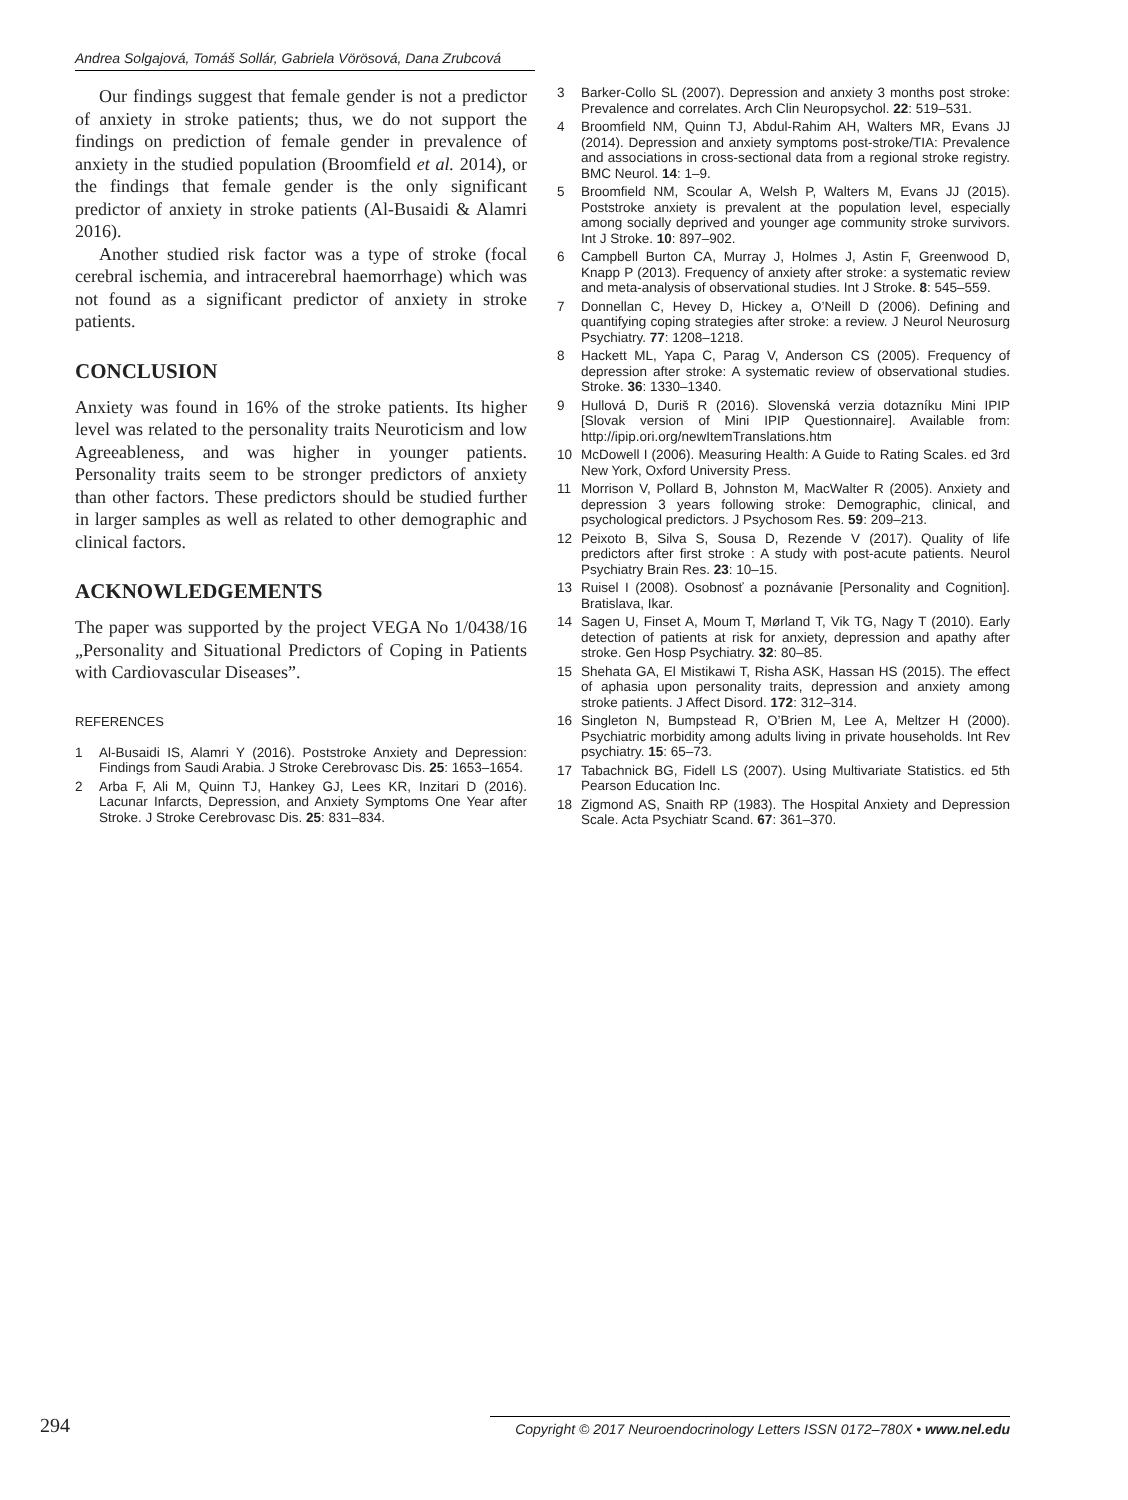Andrea Solgajová, Tomáš Sollár, Gabriela Vörösová, Dana Zrubcová
Our findings suggest that female gender is not a predictor of anxiety in stroke patients; thus, we do not support the findings on prediction of female gender in prevalence of anxiety in the studied population (Broomfield et al. 2014), or the findings that female gender is the only significant predictor of anxiety in stroke patients (Al-Busaidi & Alamri 2016).
Another studied risk factor was a type of stroke (focal cerebral ischemia, and intracerebral haemorrhage) which was not found as a significant predictor of anxiety in stroke patients.
CONCLUSION
Anxiety was found in 16% of the stroke patients. Its higher level was related to the personality traits Neuroticism and low Agreeableness, and was higher in younger patients. Personality traits seem to be stronger predictors of anxiety than other factors. These predictors should be studied further in larger samples as well as related to other demographic and clinical factors.
ACKNOWLEDGEMENTS
The paper was supported by the project VEGA No 1/0438/16 „Personality and Situational Predictors of Coping in Patients with Cardiovascular Diseases”.
REFERENCES
1 Al-Busaidi IS, Alamri Y (2016). Poststroke Anxiety and Depression: Findings from Saudi Arabia. J Stroke Cerebrovasc Dis. 25: 1653–1654.
2 Arba F, Ali M, Quinn TJ, Hankey GJ, Lees KR, Inzitari D (2016). Lacunar Infarcts, Depression, and Anxiety Symptoms One Year after Stroke. J Stroke Cerebrovasc Dis. 25: 831–834.
3 Barker-Collo SL (2007). Depression and anxiety 3 months post stroke: Prevalence and correlates. Arch Clin Neuropsychol. 22: 519–531.
4 Broomfield NM, Quinn TJ, Abdul-Rahim AH, Walters MR, Evans JJ (2014). Depression and anxiety symptoms post-stroke/TIA: Prevalence and associations in cross-sectional data from a regional stroke registry. BMC Neurol. 14: 1–9.
5 Broomfield NM, Scoular A, Welsh P, Walters M, Evans JJ (2015). Poststroke anxiety is prevalent at the population level, especially among socially deprived and younger age community stroke survivors. Int J Stroke. 10: 897–902.
6 Campbell Burton CA, Murray J, Holmes J, Astin F, Greenwood D, Knapp P (2013). Frequency of anxiety after stroke: a systematic review and meta-analysis of observational studies. Int J Stroke. 8: 545–559.
7 Donnellan C, Hevey D, Hickey a, O’Neill D (2006). Defining and quantifying coping strategies after stroke: a review. J Neurol Neurosurg Psychiatry. 77: 1208–1218.
8 Hackett ML, Yapa C, Parag V, Anderson CS (2005). Frequency of depression after stroke: A systematic review of observational studies. Stroke. 36: 1330–1340.
9 Hullová D, Duriš R (2016). Slovenská verzia dotazníku Mini IPIP [Slovak version of Mini IPIP Questionnaire]. Available from: http://ipip.ori.org/newItemTranslations.htm
10 McDowell I (2006). Measuring Health: A Guide to Rating Scales. ed 3rd New York, Oxford University Press.
11 Morrison V, Pollard B, Johnston M, MacWalter R (2005). Anxiety and depression 3 years following stroke: Demographic, clinical, and psychological predictors. J Psychosom Res. 59: 209–213.
12 Peixoto B, Silva S, Sousa D, Rezende V (2017). Quality of life predictors after first stroke : A study with post-acute patients. Neurol Psychiatry Brain Res. 23: 10–15.
13 Ruisel I (2008). Osobnosť a poznávanie [Personality and Cognition]. Bratislava, Ikar.
14 Sagen U, Finset A, Moum T, Mørland T, Vik TG, Nagy T (2010). Early detection of patients at risk for anxiety, depression and apathy after stroke. Gen Hosp Psychiatry. 32: 80–85.
15 Shehata GA, El Mistikawi T, Risha ASK, Hassan HS (2015). The effect of aphasia upon personality traits, depression and anxiety among stroke patients. J Affect Disord. 172: 312–314.
16 Singleton N, Bumpstead R, O’Brien M, Lee A, Meltzer H (2000). Psychiatric morbidity among adults living in private households. Int Rev psychiatry. 15: 65–73.
17 Tabachnick BG, Fidell LS (2007). Using Multivariate Statistics. ed 5th Pearson Education Inc.
18 Zigmond AS, Snaith RP (1983). The Hospital Anxiety and Depression Scale. Acta Psychiatr Scand. 67: 361–370.
294 Copyright © 2017 Neuroendocrinology Letters ISSN 0172–780X • www.nel.edu